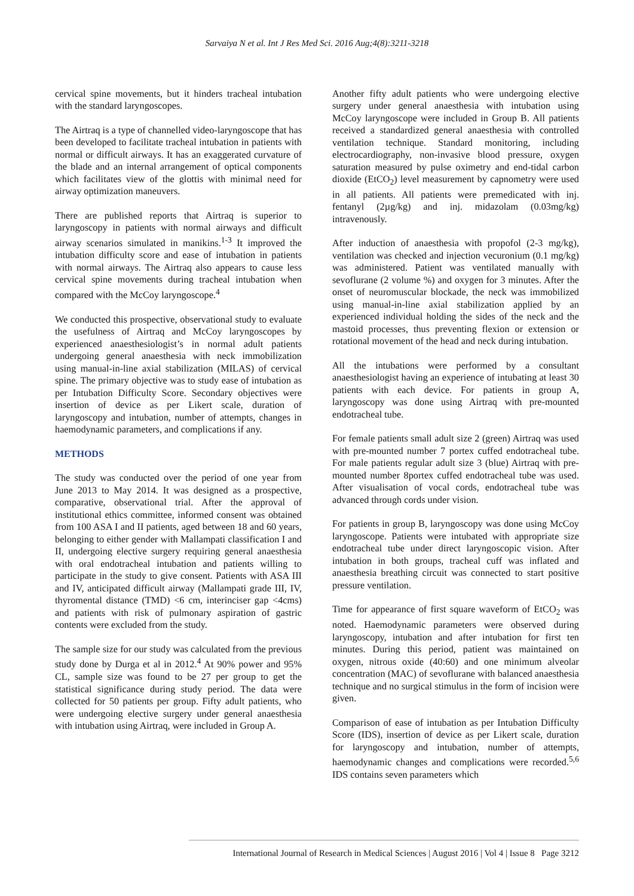Sarvaiya N et al. Int J Res Med Sci. 2016 Aug;4(8):3211-3218
cervical spine movements, but it hinders tracheal intubation with the standard laryngoscopes.
The Airtraq is a type of channelled video-laryngoscope that has been developed to facilitate tracheal intubation in patients with normal or difficult airways. It has an exaggerated curvature of the blade and an internal arrangement of optical components which facilitates view of the glottis with minimal need for airway optimization maneuvers.
There are published reports that Airtraq is superior to laryngoscopy in patients with normal airways and difficult airway scenarios simulated in manikins.<sup>1-3</sup> It improved the intubation difficulty score and ease of intubation in patients with normal airways. The Airtraq also appears to cause less cervical spine movements during tracheal intubation when compared with the McCoy laryngoscope.<sup>4</sup>
We conducted this prospective, observational study to evaluate the usefulness of Airtraq and McCoy laryngoscopes by experienced anaesthesiologist’s in normal adult patients undergoing general anaesthesia with neck immobilization using manual-in-line axial stabilization (MILAS) of cervical spine. The primary objective was to study ease of intubation as per Intubation Difficulty Score. Secondary objectives were insertion of device as per Likert scale, duration of laryngoscopy and intubation, number of attempts, changes in haemodynamic parameters, and complications if any.
METHODS
The study was conducted over the period of one year from June 2013 to May 2014. It was designed as a prospective, comparative, observational trial. After the approval of institutional ethics committee, informed consent was obtained from 100 ASA I and II patients, aged between 18 and 60 years, belonging to either gender with Mallampati classification I and II, undergoing elective surgery requiring general anaesthesia with oral endotracheal intubation and patients willing to participate in the study to give consent. Patients with ASA III and IV, anticipated difficult airway (Mallampati grade III, IV, thyromental distance (TMD) <6 cm, interinciser gap <4cms) and patients with risk of pulmonary aspiration of gastric contents were excluded from the study.
The sample size for our study was calculated from the previous study done by Durga et al in 2012.<sup>4</sup> At 90% power and 95% CL, sample size was found to be 27 per group to get the statistical significance during study period. The data were collected for 50 patients per group. Fifty adult patients, who were undergoing elective surgery under general anaesthesia with intubation using Airtraq, were included in Group A.
Another fifty adult patients who were undergoing elective surgery under general anaesthesia with intubation using McCoy laryngoscope were included in Group B. All patients received a standardized general anaesthesia with controlled ventilation technique. Standard monitoring, including electrocardiography, non-invasive blood pressure, oxygen saturation measured by pulse oximetry and end-tidal carbon dioxide (EtCO<sub>2</sub>) level measurement by capnometry were used in all patients. All patients were premedicated with inj. fentanyl (2µg/kg) and inj. midazolam (0.03mg/kg) intravenously.
After induction of anaesthesia with propofol (2-3 mg/kg), ventilation was checked and injection vecuronium (0.1 mg/kg) was administered. Patient was ventilated manually with sevoflurane (2 volume %) and oxygen for 3 minutes. After the onset of neuromuscular blockade, the neck was immobilized using manual-in-line axial stabilization applied by an experienced individual holding the sides of the neck and the mastoid processes, thus preventing flexion or extension or rotational movement of the head and neck during intubation.
All the intubations were performed by a consultant anaesthesiologist having an experience of intubating at least 30 patients with each device. For patients in group A, laryngoscopy was done using Airtraq with pre-mounted endotracheal tube.
For female patients small adult size 2 (green) Airtraq was used with pre-mounted number 7 portex cuffed endotracheal tube. For male patients regular adult size 3 (blue) Airtraq with pre-mounted number 8portex cuffed endotracheal tube was used. After visualisation of vocal cords, endotracheal tube was advanced through cords under vision.
For patients in group B, laryngoscopy was done using McCoy laryngoscope. Patients were intubated with appropriate size endotracheal tube under direct laryngoscopic vision. After intubation in both groups, tracheal cuff was inflated and anaesthesia breathing circuit was connected to start positive pressure ventilation.
Time for appearance of first square waveform of EtCO<sub>2</sub> was noted. Haemodynamic parameters were observed during laryngoscopy, intubation and after intubation for first ten minutes. During this period, patient was maintained on oxygen, nitrous oxide (40:60) and one minimum alveolar concentration (MAC) of sevoflurane with balanced anaesthesia technique and no surgical stimulus in the form of incision were given.
Comparison of ease of intubation as per Intubation Difficulty Score (IDS), insertion of device as per Likert scale, duration for laryngoscopy and intubation, number of attempts, haemodynamic changes and complications were recorded.<sup>5,6</sup> IDS contains seven parameters which
International Journal of Research in Medical Sciences | August 2016 | Vol 4 | Issue 8 Page 3212